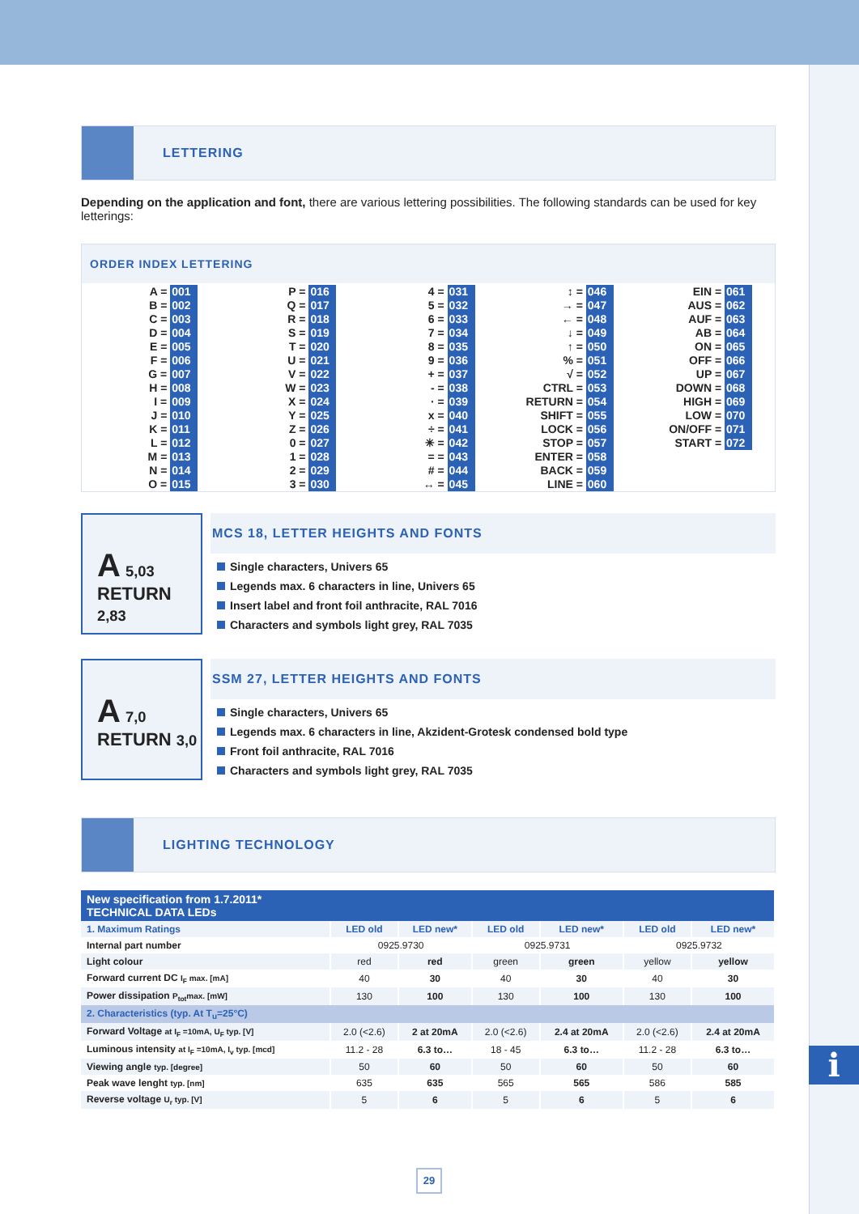i
LETTERING
Depending on the application and font, there are various lettering possibilities. The following standards can be used for key letterings:
ORDER INDEX LETTERING
A = 001
B = 002
C = 003
D = 004
E = 005
F = 006
G = 007
H = 008
I = 009
J = 010
K = 011
L = 012
M = 013
N = 014
O = 015
P = 016
Q = 017
R = 018
S = 019
T = 020
U = 021
V = 022
W = 023
X = 024
Y = 025
Z = 026
0 = 027
1 = 028
2 = 029
3 = 030
4 = 031
5 = 032
6 = 033
7 = 034
8 = 035
9 = 036
+ = 037
- = 038
· = 039
x = 040
÷ = 041
✳ = 042
= = 043
# = 044
↔ = 045
↕ = 046
→ = 047
← = 048
↓ = 049
↑ = 050
% = 051
√ = 052
CTRL = 053
RETURN = 054
SHIFT = 055
LOCK = 056
STOP = 057
ENTER = 058
BACK = 059
LINE = 060
EIN = 061
AUS = 062
AUF = 063
AB = 064
ON = 065
OFF = 066
UP = 067
DOWN = 068
HIGH = 069
LOW = 070
ON/OFF = 071
START = 072
A 5,03
RETURN 2,83
MCS 18, LETTER HEIGHTS AND FONTS
Single characters, Univers 65
Legends max. 6 characters in line, Univers 65
Insert label and front foil anthracite, RAL 7016
Characters and symbols light grey, RAL 7035
A 7,0
RETURN 3,0
SSM 27, LETTER HEIGHTS AND FONTS
Single characters, Univers 65
Legends max. 6 characters in line, Akzident-Grotesk condensed bold type
Front foil anthracite, RAL 7016
Characters and symbols light grey, RAL 7035
LIGHTING TECHNOLOGY
| New specification from 1.7.2011* TECHNICAL DATA LEDs | | | | | | |
| --- | --- | --- | --- | --- | --- | --- |
| 1. Maximum Ratings | LED old | LED new* | LED old | LED new* | LED old | LED new* |
| Internal part number | 0925.9730 | | 0925.9731 | | 0925.9732 | |
| Light colour | red | red | green | green | yellow | yellow |
| Forward current DC I<sub>F</sub> max. [mA] | 40 | 30 | 40 | 30 | 40 | 30 |
| Power dissipation P<sub>tot</sub>max. [mW] | 130 | 100 | 130 | 100 | 130 | 100 |
| 2. Characteristics (typ. At T<sub>u</sub>=25°C) | | | | | | |
| Forward Voltage at I<sub>F</sub> =10mA, U<sub>F</sub> typ. [V] | 2.0 (<2.6) | 2 at 20mA | 2.0 (<2.6) | 2.4 at 20mA | 2.0 (<2.6) | 2.4 at 20mA |
| Luminous intensity at I<sub>F</sub> =10mA, I<sub>v</sub> typ. [mcd] | 11.2 - 28 | 6.3 to… | 18 - 45 | 6.3 to… | 11.2 - 28 | 6.3 to… |
| Viewing angle typ. [degree] | 50 | 60 | 50 | 60 | 50 | 60 |
| Peak wave lenght typ. [nm] | 635 | 635 | 565 | 565 | 586 | 585 |
| Reverse voltage U<sub>r</sub> typ. [V] | 5 | 6 | 5 | 6 | 5 | 6 |
29